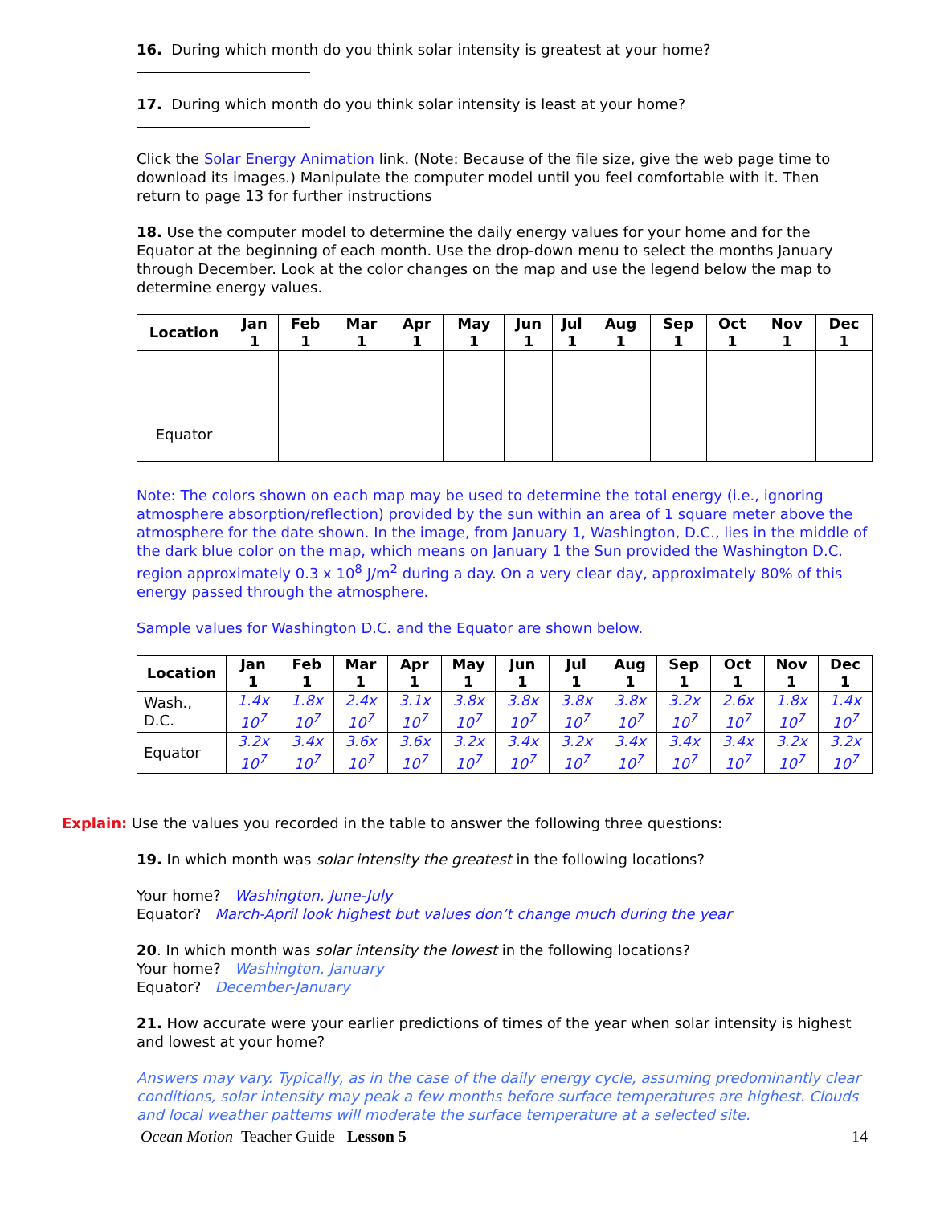16. During which month do you think solar intensity is greatest at your home?
17. During which month do you think solar intensity is least at your home?
Click the Solar Energy Animation link. (Note: Because of the file size, give the web page time to download its images.) Manipulate the computer model until you feel comfortable with it. Then return to page 13 for further instructions
18. Use the computer model to determine the daily energy values for your home and for the Equator at the beginning of each month. Use the drop-down menu to select the months January through December. Look at the color changes on the map and use the legend below the map to determine energy values.
| Location | Jan 1 | Feb 1 | Mar 1 | Apr 1 | May 1 | Jun 1 | Jul 1 | Aug 1 | Sep 1 | Oct 1 | Nov 1 | Dec 1 |
| --- | --- | --- | --- | --- | --- | --- | --- | --- | --- | --- | --- | --- |
| Equator | | | | | | | | | | | | |
Note: The colors shown on each map may be used to determine the total energy (i.e., ignoring atmosphere absorption/reflection) provided by the sun within an area of 1 square meter above the atmosphere for the date shown. In the image, from January 1, Washington, D.C., lies in the middle of the dark blue color on the map, which means on January 1 the Sun provided the Washington D.C. region approximately 0.3 x 10<sup>8</sup> J/m<sup>2</sup> during a day. On a very clear day, approximately 80% of this energy passed through the atmosphere.
Sample values for Washington D.C. and the Equator are shown below.
| Location | Jan 1 | Feb 1 | Mar 1 | Apr 1 | May 1 | Jun 1 | Jul 1 | Aug 1 | Sep 1 | Oct 1 | Nov 1 | Dec 1 |
| --- | --- | --- | --- | --- | --- | --- | --- | --- | --- | --- | --- | --- |
| Wash., D.C. | 1.4x 10<sup>7</sup> | 1.8x 10<sup>7</sup> | 2.4x 10<sup>7</sup> | 3.1x 10<sup>7</sup> | 3.8x 10<sup>7</sup> | 3.8x 10<sup>7</sup> | 3.8x 10<sup>7</sup> | 3.8x 10<sup>7</sup> | 3.2x 10<sup>7</sup> | 2.6x 10<sup>7</sup> | 1.8x 10<sup>7</sup> | 1.4x 10<sup>7</sup> |
| Equator | 3.2x 10<sup>7</sup> | 3.4x 10<sup>7</sup> | 3.6x 10<sup>7</sup> | 3.6x 10<sup>7</sup> | 3.2x 10<sup>7</sup> | 3.4x 10<sup>7</sup> | 3.2x 10<sup>7</sup> | 3.4x 10<sup>7</sup> | 3.4x 10<sup>7</sup> | 3.4x 10<sup>7</sup> | 3.2x 10<sup>7</sup> | 3.2x 10<sup>7</sup> |
Explain: Use the values you recorded in the table to answer the following three questions:
19. In which month was solar intensity the greatest in the following locations?
Your home? Washington, June-July
Equator? March-April look highest but values don’t change much during the year
20. In which month was solar intensity the lowest in the following locations?
Your home? Washington, January
Equator? December-January
21. How accurate were your earlier predictions of times of the year when solar intensity is highest and lowest at your home?
Answers may vary. Typically, as in the case of the daily energy cycle, assuming predominantly clear conditions, solar intensity may peak a few months before surface temperatures are highest. Clouds and local weather patterns will moderate the surface temperature at a selected site.
Ocean Motion Teacher Guide Lesson 5 14